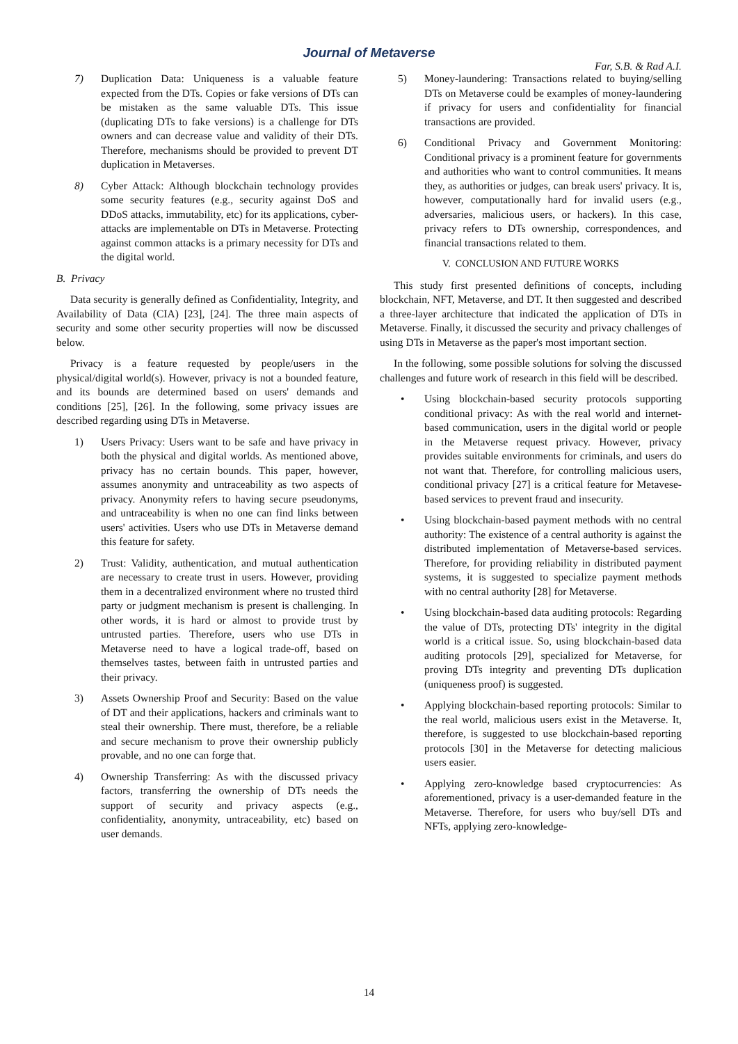Journal of Metaverse
Far, S.B. & Rad A.I.
7) Duplication Data: Uniqueness is a valuable feature expected from the DTs. Copies or fake versions of DTs can be mistaken as the same valuable DTs. This issue (duplicating DTs to fake versions) is a challenge for DTs owners and can decrease value and validity of their DTs. Therefore, mechanisms should be provided to prevent DT duplication in Metaverses.
8) Cyber Attack: Although blockchain technology provides some security features (e.g., security against DoS and DDoS attacks, immutability, etc) for its applications, cyber-attacks are implementable on DTs in Metaverse. Protecting against common attacks is a primary necessity for DTs and the digital world.
B. Privacy
Data security is generally defined as Confidentiality, Integrity, and Availability of Data (CIA) [23], [24]. The three main aspects of security and some other security properties will now be discussed below.
Privacy is a feature requested by people/users in the physical/digital world(s). However, privacy is not a bounded feature, and its bounds are determined based on users' demands and conditions [25], [26]. In the following, some privacy issues are described regarding using DTs in Metaverse.
1) Users Privacy: Users want to be safe and have privacy in both the physical and digital worlds. As mentioned above, privacy has no certain bounds. This paper, however, assumes anonymity and untraceability as two aspects of privacy. Anonymity refers to having secure pseudonyms, and untraceability is when no one can find links between users' activities. Users who use DTs in Metaverse demand this feature for safety.
2) Trust: Validity, authentication, and mutual authentication are necessary to create trust in users. However, providing them in a decentralized environment where no trusted third party or judgment mechanism is present is challenging. In other words, it is hard or almost to provide trust by untrusted parties. Therefore, users who use DTs in Metaverse need to have a logical trade-off, based on themselves tastes, between faith in untrusted parties and their privacy.
3) Assets Ownership Proof and Security: Based on the value of DT and their applications, hackers and criminals want to steal their ownership. There must, therefore, be a reliable and secure mechanism to prove their ownership publicly provable, and no one can forge that.
4) Ownership Transferring: As with the discussed privacy factors, transferring the ownership of DTs needs the support of security and privacy aspects (e.g., confidentiality, anonymity, untraceability, etc) based on user demands.
5) Money-laundering: Transactions related to buying/selling DTs on Metaverse could be examples of money-laundering if privacy for users and confidentiality for financial transactions are provided.
6) Conditional Privacy and Government Monitoring: Conditional privacy is a prominent feature for governments and authorities who want to control communities. It means they, as authorities or judges, can break users' privacy. It is, however, computationally hard for invalid users (e.g., adversaries, malicious users, or hackers). In this case, privacy refers to DTs ownership, correspondences, and financial transactions related to them.
V. CONCLUSION AND FUTURE WORKS
This study first presented definitions of concepts, including blockchain, NFT, Metaverse, and DT. It then suggested and described a three-layer architecture that indicated the application of DTs in Metaverse. Finally, it discussed the security and privacy challenges of using DTs in Metaverse as the paper's most important section.
In the following, some possible solutions for solving the discussed challenges and future work of research in this field will be described.
• Using blockchain-based security protocols supporting conditional privacy: As with the real world and internet-based communication, users in the digital world or people in the Metaverse request privacy. However, privacy provides suitable environments for criminals, and users do not want that. Therefore, for controlling malicious users, conditional privacy [27] is a critical feature for Metavese-based services to prevent fraud and insecurity.
• Using blockchain-based payment methods with no central authority: The existence of a central authority is against the distributed implementation of Metaverse-based services. Therefore, for providing reliability in distributed payment systems, it is suggested to specialize payment methods with no central authority [28] for Metaverse.
• Using blockchain-based data auditing protocols: Regarding the value of DTs, protecting DTs' integrity in the digital world is a critical issue. So, using blockchain-based data auditing protocols [29], specialized for Metaverse, for proving DTs integrity and preventing DTs duplication (uniqueness proof) is suggested.
• Applying blockchain-based reporting protocols: Similar to the real world, malicious users exist in the Metaverse. It, therefore, is suggested to use blockchain-based reporting protocols [30] in the Metaverse for detecting malicious users easier.
• Applying zero-knowledge based cryptocurrencies: As aforementioned, privacy is a user-demanded feature in the Metaverse. Therefore, for users who buy/sell DTs and NFTs, applying zero-knowledge-
14